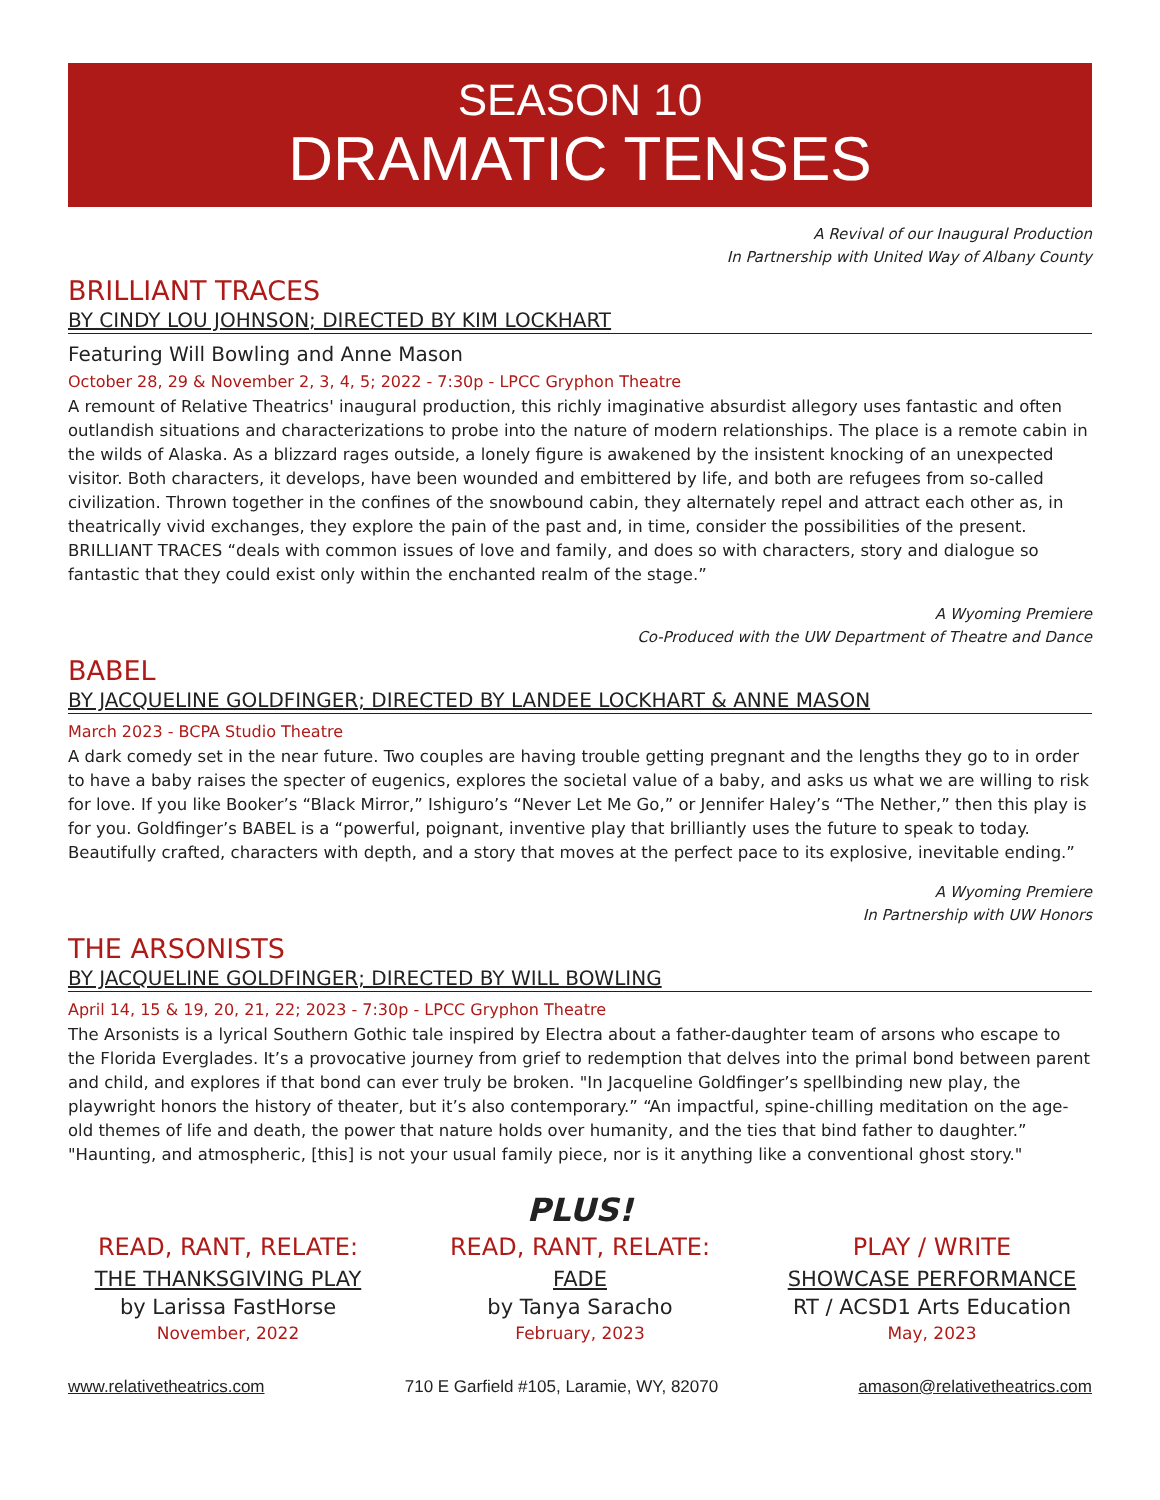SEASON 10
DRAMATIC TENSES
A Revival of our Inaugural Production
In Partnership with United Way of Albany County
BRILLIANT TRACES
BY CINDY LOU JOHNSON; DIRECTED BY KIM LOCKHART
Featuring Will Bowling and Anne Mason
October 28, 29 & November 2, 3, 4, 5; 2022 - 7:30p - LPCC Gryphon Theatre
A remount of Relative Theatrics' inaugural production, this richly imaginative absurdist allegory uses fantastic and often outlandish situations and characterizations to probe into the nature of modern relationships. The place is a remote cabin in the wilds of Alaska. As a blizzard rages outside, a lonely figure is awakened by the insistent knocking of an unexpected visitor. Both characters, it develops, have been wounded and embittered by life, and both are refugees from so-called civilization. Thrown together in the confines of the snowbound cabin, they alternately repel and attract each other as, in theatrically vivid exchanges, they explore the pain of the past and, in time, consider the possibilities of the present. BRILLIANT TRACES “deals with common issues of love and family, and does so with characters, story and dialogue so fantastic that they could exist only within the enchanted realm of the stage.”
A Wyoming Premiere
Co-Produced with the UW Department of Theatre and Dance
BABEL
BY JACQUELINE GOLDFINGER; DIRECTED BY LANDEE LOCKHART & ANNE MASON
March 2023 - BCPA Studio Theatre
A dark comedy set in the near future. Two couples are having trouble getting pregnant and the lengths they go to in order to have a baby raises the specter of eugenics, explores the societal value of a baby, and asks us what we are willing to risk for love. If you like Booker’s “Black Mirror,” Ishiguro’s “Never Let Me Go,” or Jennifer Haley’s “The Nether,” then this play is for you. Goldfinger’s BABEL is a “powerful, poignant, inventive play that brilliantly uses the future to speak to today. Beautifully crafted, characters with depth, and a story that moves at the perfect pace to its explosive, inevitable ending.”
A Wyoming Premiere
In Partnership with UW Honors
THE ARSONISTS
BY JACQUELINE GOLDFINGER; DIRECTED BY WILL BOWLING
April 14, 15 & 19, 20, 21, 22; 2023 - 7:30p - LPCC Gryphon Theatre
The Arsonists is a lyrical Southern Gothic tale inspired by Electra about a father-daughter team of arsons who escape to the Florida Everglades. It’s a provocative journey from grief to redemption that delves into the primal bond between parent and child, and explores if that bond can ever truly be broken. "In Jacqueline Goldfinger’s spellbinding new play, the playwright honors the history of theater, but it’s also contemporary.” “An impactful, spine-chilling meditation on the age-old themes of life and death, the power that nature holds over humanity, and the ties that bind father to daughter.” "Haunting, and atmospheric, [this] is not your usual family piece, nor is it anything like a conventional ghost story."
PLUS!
READ, RANT, RELATE:
THE THANKSGIVING PLAY
by Larissa FastHorse
November, 2022
READ, RANT, RELATE:
FADE
by Tanya Saracho
February, 2023
PLAY / WRITE
SHOWCASE PERFORMANCE
RT / ACSD1 Arts Education
May, 2023
www.relativetheatrics.com 710 E Garfield #105, Laramie, WY, 82070 amason@relativetheatrics.com